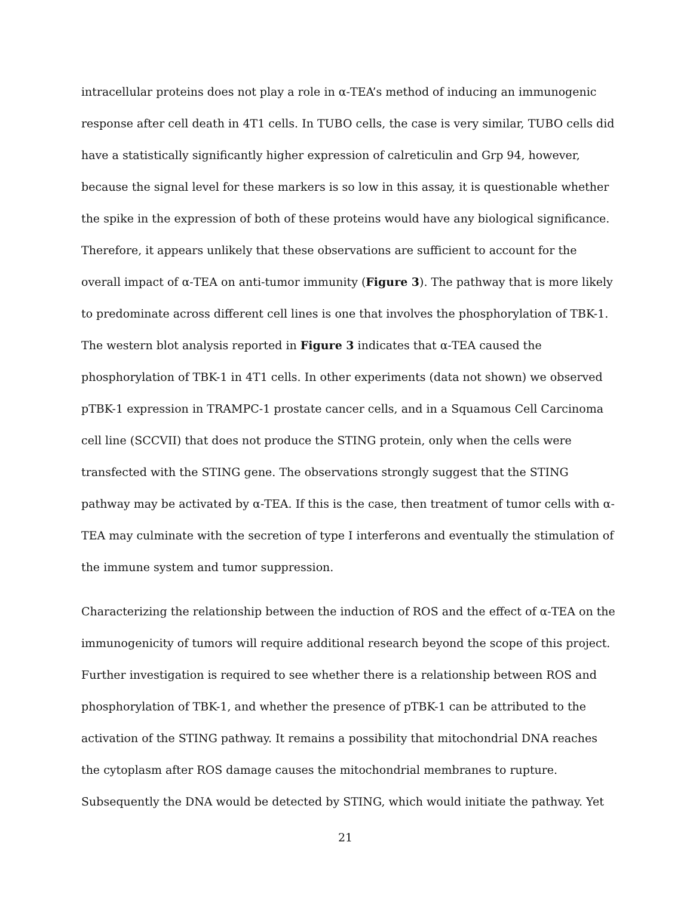intracellular proteins does not play a role in α-TEA’s method of inducing an immunogenic response after cell death in 4T1 cells. In TUBO cells, the case is very similar, TUBO cells did have a statistically significantly higher expression of calreticulin and Grp 94, however, because the signal level for these markers is so low in this assay, it is questionable whether the spike in the expression of both of these proteins would have any biological significance. Therefore, it appears unlikely that these observations are sufficient to account for the overall impact of α-TEA on anti-tumor immunity (Figure 3). The pathway that is more likely to predominate across different cell lines is one that involves the phosphorylation of TBK-1. The western blot analysis reported in Figure 3 indicates that α-TEA caused the phosphorylation of TBK-1 in 4T1 cells. In other experiments (data not shown) we observed pTBK-1 expression in TRAMPC-1 prostate cancer cells, and in a Squamous Cell Carcinoma cell line (SCCVII) that does not produce the STING protein, only when the cells were transfected with the STING gene. The observations strongly suggest that the STING pathway may be activated by α-TEA. If this is the case, then treatment of tumor cells with α-TEA may culminate with the secretion of type I interferons and eventually the stimulation of the immune system and tumor suppression.
Characterizing the relationship between the induction of ROS and the effect of α-TEA on the immunogenicity of tumors will require additional research beyond the scope of this project. Further investigation is required to see whether there is a relationship between ROS and phosphorylation of TBK-1, and whether the presence of pTBK-1 can be attributed to the activation of the STING pathway. It remains a possibility that mitochondrial DNA reaches the cytoplasm after ROS damage causes the mitochondrial membranes to rupture. Subsequently the DNA would be detected by STING, which would initiate the pathway. Yet
21